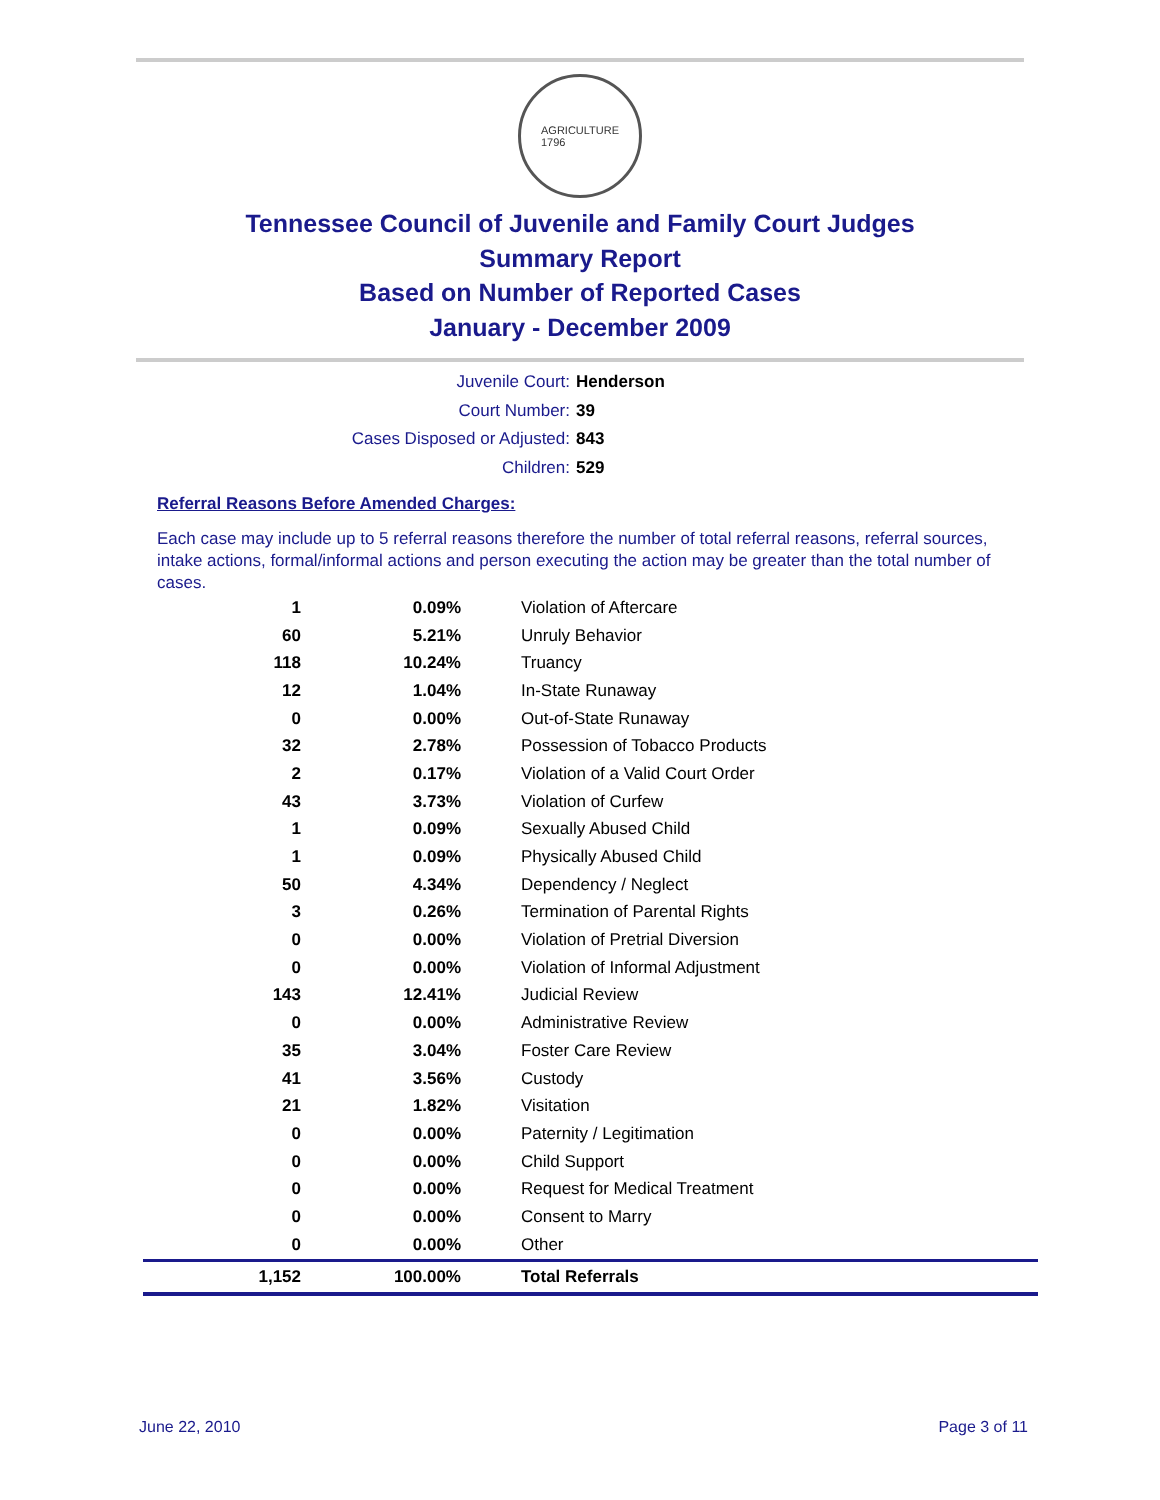AGRICULTURE
1796
Tennessee Council of Juvenile and Family Court Judges
Summary Report
Based on Number of Reported Cases
January - December 2009
Juvenile Court: Henderson
Court Number: 39
Cases Disposed or Adjusted: 843
Children: 529
Referral Reasons Before Amended Charges:
Each case may include up to 5 referral reasons therefore the number of total referral reasons, referral sources, intake actions, formal/informal actions and person executing the action may be greater than the total number of cases.
| 1 | 0.09% | Violation of Aftercare |
| 60 | 5.21% | Unruly Behavior |
| 118 | 10.24% | Truancy |
| 12 | 1.04% | In-State Runaway |
| 0 | 0.00% | Out-of-State Runaway |
| 32 | 2.78% | Possession of Tobacco Products |
| 2 | 0.17% | Violation of a Valid Court Order |
| 43 | 3.73% | Violation of Curfew |
| 1 | 0.09% | Sexually Abused Child |
| 1 | 0.09% | Physically Abused Child |
| 50 | 4.34% | Dependency / Neglect |
| 3 | 0.26% | Termination of Parental Rights |
| 0 | 0.00% | Violation of Pretrial Diversion |
| 0 | 0.00% | Violation of Informal Adjustment |
| 143 | 12.41% | Judicial Review |
| 0 | 0.00% | Administrative Review |
| 35 | 3.04% | Foster Care Review |
| 41 | 3.56% | Custody |
| 21 | 1.82% | Visitation |
| 0 | 0.00% | Paternity / Legitimation |
| 0 | 0.00% | Child Support |
| 0 | 0.00% | Request for Medical Treatment |
| 0 | 0.00% | Consent to Marry |
| 0 | 0.00% | Other |
| 1,152 | 100.00% | Total Referrals |
June 22, 2010 Page 3 of 11